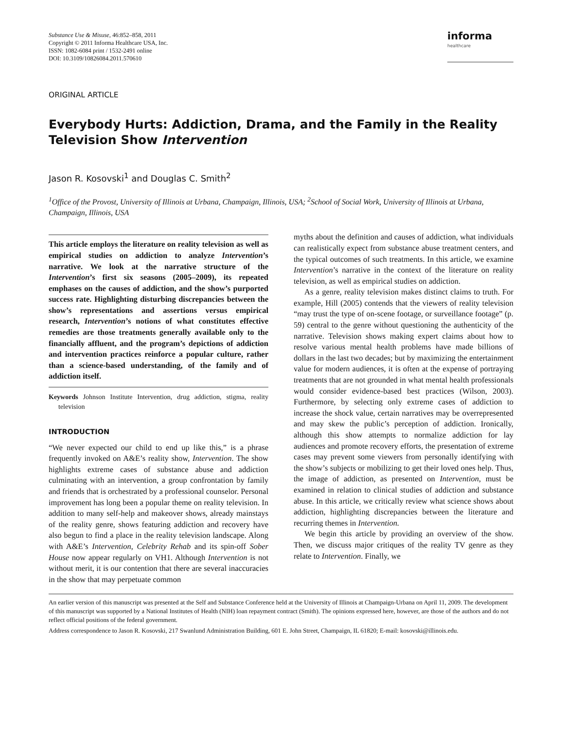Substance Use & Misuse, 46:852–858, 2011
Copyright © 2011 Informa Healthcare USA, Inc.
ISSN: 1082-6084 print / 1532-2491 online
DOI: 10.3109/10826084.2011.570610
informa
healthcare
ORIGINAL ARTICLE
Everybody Hurts: Addiction, Drama, and the Family in the Reality Television Show Intervention
Jason R. Kosovski<sup>1</sup> and Douglas C. Smith<sup>2</sup>
<sup>1</sup> Office of the Provost, University of Illinois at Urbana, Champaign, Illinois, USA; <sup>2</sup>School of Social Work, University of Illinois at Urbana, Champaign, Illinois, USA
This article employs the literature on reality television as well as empirical studies on addiction to analyze Intervention’s narrative. We look at the narrative structure of the Intervention’s first six seasons (2005–2009), its repeated emphases on the causes of addiction, and the show’s purported success rate. Highlighting disturbing discrepancies between the show’s representations and assertions versus empirical research, Intervention’s notions of what constitutes effective remedies are those treatments generally available only to the financially affluent, and the program’s depictions of addiction and intervention practices reinforce a popular culture, rather than a science-based understanding, of the family and of addiction itself.
Keywords Johnson Institute Intervention, drug addiction, stigma, reality television
INTRODUCTION
“We never expected our child to end up like this,” is a phrase frequently invoked on A&E’s reality show, Intervention. The show highlights extreme cases of substance abuse and addiction culminating with an intervention, a group confrontation by family and friends that is orchestrated by a professional counselor. Personal improvement has long been a popular theme on reality television. In addition to many self-help and makeover shows, already mainstays of the reality genre, shows featuring addiction and recovery have also begun to find a place in the reality television landscape. Along with A&E’s Intervention, Celebrity Rehab and its spin-off Sober House now appear regularly on VH1. Although Intervention is not without merit, it is our contention that there are several inaccuracies in the show that may perpetuate common
myths about the definition and causes of addiction, what individuals can realistically expect from substance abuse treatment centers, and the typical outcomes of such treatments. In this article, we examine Intervention’s narrative in the context of the literature on reality television, as well as empirical studies on addiction.
As a genre, reality television makes distinct claims to truth. For example, Hill (2005) contends that the viewers of reality television “may trust the type of on-scene footage, or surveillance footage” (p. 59) central to the genre without questioning the authenticity of the narrative. Television shows making expert claims about how to resolve various mental health problems have made billions of dollars in the last two decades; but by maximizing the entertainment value for modern audiences, it is often at the expense of portraying treatments that are not grounded in what mental health professionals would consider evidence-based best practices (Wilson, 2003). Furthermore, by selecting only extreme cases of addiction to increase the shock value, certain narratives may be overrepresented and may skew the public’s perception of addiction. Ironically, although this show attempts to normalize addiction for lay audiences and promote recovery efforts, the presentation of extreme cases may prevent some viewers from personally identifying with the show’s subjects or mobilizing to get their loved ones help. Thus, the image of addiction, as presented on Intervention, must be examined in relation to clinical studies of addiction and substance abuse. In this article, we critically review what science shows about addiction, highlighting discrepancies between the literature and recurring themes in Intervention.
We begin this article by providing an overview of the show. Then, we discuss major critiques of the reality TV genre as they relate to Intervention. Finally, we
An earlier version of this manuscript was presented at the Self and Substance Conference held at the University of Illinois at Champaign-Urbana on April 11, 2009. The development of this manuscript was supported by a National Institutes of Health (NIH) loan repayment contract (Smith). The opinions expressed here, however, are those of the authors and do not reflect official positions of the federal government.
Address correspondence to Jason R. Kosovski, 217 Swanlund Administration Building, 601 E. John Street, Champaign, IL 61820; E-mail: kosovski@illinois.edu.